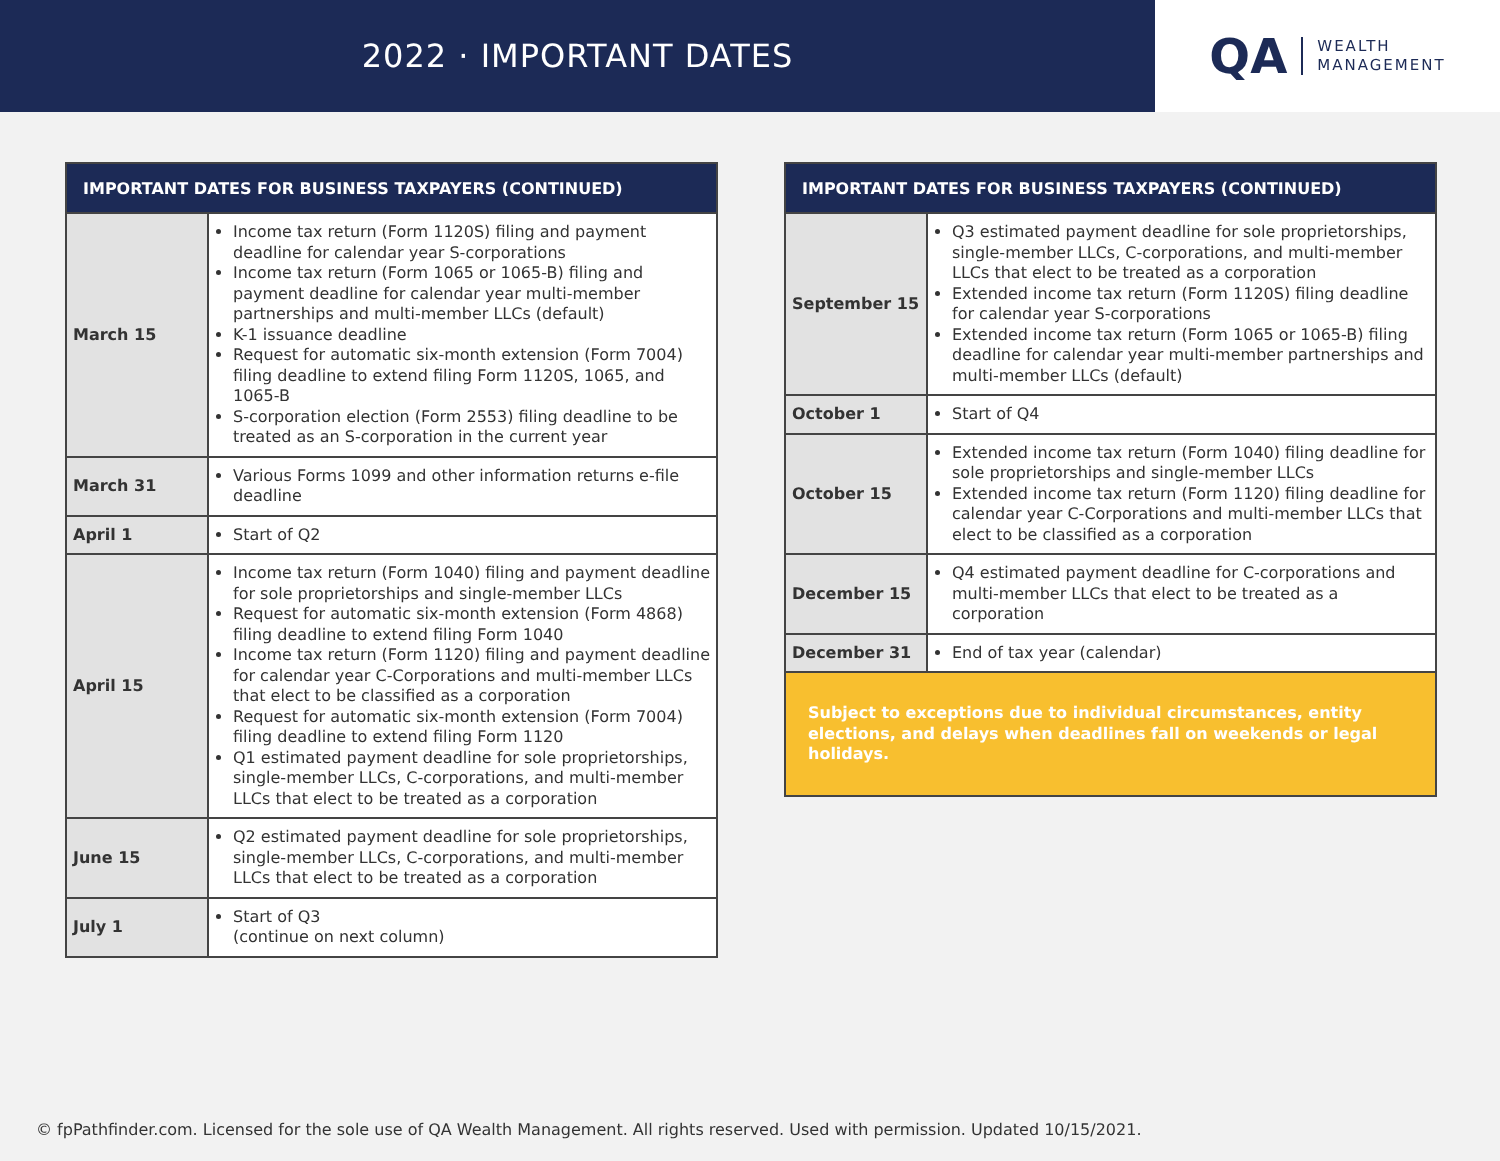2022 · IMPORTANT DATES
QA WEALTH
MANAGEMENT
| IMPORTANT DATES FOR BUSINESS TAXPAYERS (CONTINUED) | |
| --- | --- |
| March 15 | Income tax return (Form 1120S) filing and payment deadline for calendar year S-corporations Income tax return (Form 1065 or 1065-B) filing and payment deadline for calendar year multi-member partnerships and multi-member LLCs (default) K-1 issuance deadline Request for automatic six-month extension (Form 7004) filing deadline to extend filing Form 1120S, 1065, and 1065-B S-corporation election (Form 2553) filing deadline to be treated as an S-corporation in the current year |
| March 31 | Various Forms 1099 and other information returns e-file deadline |
| April 1 | Start of Q2 |
| April 15 | Income tax return (Form 1040) filing and payment deadline for sole proprietorships and single-member LLCs Request for automatic six-month extension (Form 4868) filing deadline to extend filing Form 1040 Income tax return (Form 1120) filing and payment deadline for calendar year C-Corporations and multi-member LLCs that elect to be classified as a corporation Request for automatic six-month extension (Form 7004) filing deadline to extend filing Form 1120 Q1 estimated payment deadline for sole proprietorships, single-member LLCs, C-corporations, and multi-member LLCs that elect to be treated as a corporation |
| June 15 | Q2 estimated payment deadline for sole proprietorships, single-member LLCs, C-corporations, and multi-member LLCs that elect to be treated as a corporation |
| July 1 | Start of Q3 (continue on next column) |
| IMPORTANT DATES FOR BUSINESS TAXPAYERS (CONTINUED) | |
| --- | --- |
| September 15 | Q3 estimated payment deadline for sole proprietorships, single-member LLCs, C-corporations, and multi-member LLCs that elect to be treated as a corporation Extended income tax return (Form 1120S) filing deadline for calendar year S-corporations Extended income tax return (Form 1065 or 1065-B) filing deadline for calendar year multi-member partnerships and multi-member LLCs (default) |
| October 1 | Start of Q4 |
| October 15 | Extended income tax return (Form 1040) filing deadline for sole proprietorships and single-member LLCs Extended income tax return (Form 1120) filing deadline for calendar year C-Corporations and multi-member LLCs that elect to be classified as a corporation |
| December 15 | Q4 estimated payment deadline for C-corporations and multi-member LLCs that elect to be treated as a corporation |
| December 31 | End of tax year (calendar) |
| Subject to exceptions due to individual circumstances, entity elections, and delays when deadlines fall on weekends or legal holidays. | |
© fpPathfinder.com. Licensed for the sole use of QA Wealth Management. All rights reserved. Used with permission. Updated 10/15/2021.